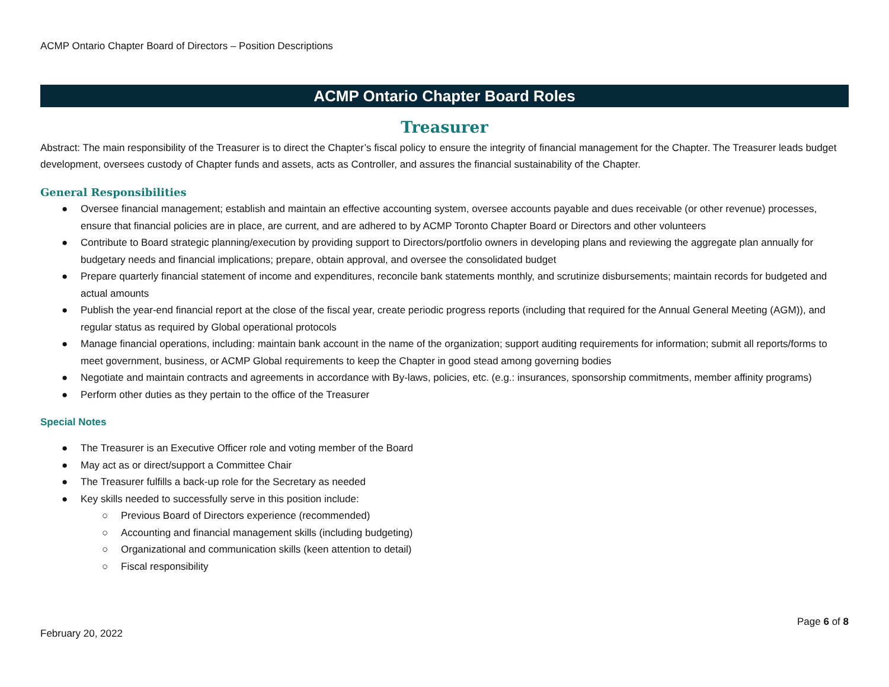ACMP Ontario Chapter Board of Directors – Position Descriptions
ACMP Ontario Chapter Board Roles
Treasurer
Abstract: The main responsibility of the Treasurer is to direct the Chapter’s fiscal policy to ensure the integrity of financial management for the Chapter. The Treasurer leads budget development, oversees custody of Chapter funds and assets, acts as Controller, and assures the financial sustainability of the Chapter.
General Responsibilities
● Oversee financial management; establish and maintain an effective accounting system, oversee accounts payable and dues receivable (or other revenue) processes, ensure that financial policies are in place, are current, and are adhered to by ACMP Toronto Chapter Board or Directors and other volunteers
● Contribute to Board strategic planning/execution by providing support to Directors/portfolio owners in developing plans and reviewing the aggregate plan annually for budgetary needs and financial implications; prepare, obtain approval, and oversee the consolidated budget
● Prepare quarterly financial statement of income and expenditures, reconcile bank statements monthly, and scrutinize disbursements; maintain records for budgeted and actual amounts
● Publish the year-end financial report at the close of the fiscal year, create periodic progress reports (including that required for the Annual General Meeting (AGM)), and regular status as required by Global operational protocols
● Manage financial operations, including: maintain bank account in the name of the organization; support auditing requirements for information; submit all reports/forms to meet government, business, or ACMP Global requirements to keep the Chapter in good stead among governing bodies
● Negotiate and maintain contracts and agreements in accordance with By-laws, policies, etc. (e.g.: insurances, sponsorship commitments, member affinity programs)
● Perform other duties as they pertain to the office of the Treasurer
Special Notes
● The Treasurer is an Executive Officer role and voting member of the Board
● May act as or direct/support a Committee Chair
● The Treasurer fulfills a back-up role for the Secretary as needed
● Key skills needed to successfully serve in this position include:
○ Previous Board of Directors experience (recommended)
○ Accounting and financial management skills (including budgeting)
○ Organizational and communication skills (keen attention to detail)
○ Fiscal responsibility
Page 6 of 8
February 20, 2022